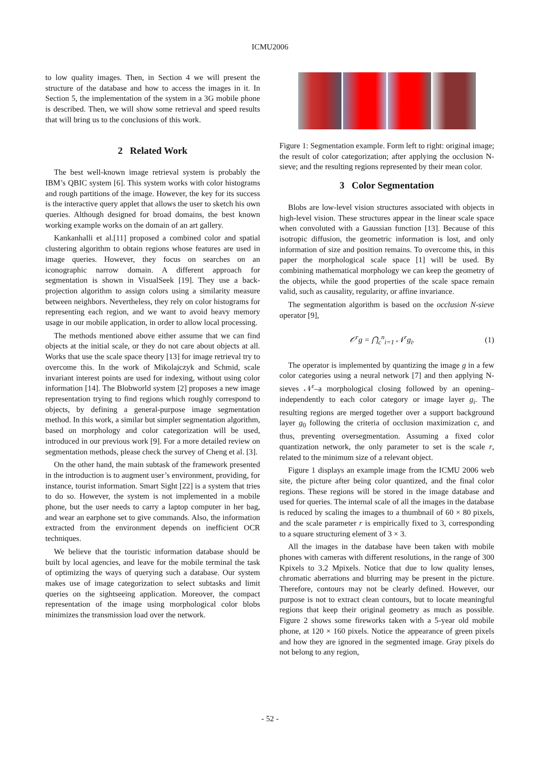ICMU2006
to low quality images. Then, in Section 4 we will present the structure of the database and how to access the images in it. In Section 5, the implementation of the system in a 3G mobile phone is described. Then, we will show some retrieval and speed results that will bring us to the conclusions of this work.
2 Related Work
The best well-known image retrieval system is probably the IBM’s QBIC system [6]. This system works with color histograms and rough partitions of the image. However, the key for its success is the interactive query applet that allows the user to sketch his own queries. Although designed for broad domains, the best known working example works on the domain of an art gallery.
Kankanhalli et al.[11] proposed a combined color and spatial clustering algorithm to obtain regions whose features are used in image queries. However, they focus on searches on an iconographic narrow domain. A different approach for segmentation is shown in VisualSeek [19]. They use a back-projection algorithm to assign colors using a similarity measure between neighbors. Nevertheless, they rely on color histograms for representing each region, and we want to avoid heavy memory usage in our mobile application, in order to allow local processing.
The methods mentioned above either assume that we can find objects at the initial scale, or they do not care about objects at all. Works that use the scale space theory [13] for image retrieval try to overcome this. In the work of Mikolajczyk and Schmid, scale invariant interest points are used for indexing, without using color information [14]. The Blobworld system [2] proposes a new image representation trying to find regions which roughly correspond to objects, by defining a general-purpose image segmentation method. In this work, a similar but simpler segmentation algorithm, based on morphology and color categorization will be used, introduced in our previous work [9]. For a more detailed review on segmentation methods, please check the survey of Cheng et al. [3].
On the other hand, the main subtask of the framework presented in the introduction is to augment user’s environment, providing, for instance, tourist information. Smart Sight [22] is a system that tries to do so. However, the system is not implemented in a mobile phone, but the user needs to carry a laptop computer in her bag, and wear an earphone set to give commands. Also, the information extracted from the environment depends on inefficient OCR techniques.
We believe that the touristic information database should be built by local agencies, and leave for the mobile terminal the task of optimizing the ways of querying such a database. Our system makes use of image categorization to select subtasks and limit queries on the sightseeing application. Moreover, the compact representation of the image using morphological color blobs minimizes the transmission load over the network.
Figure 1: Segmentation example. Form left to right: original image; the result of color categorization; after applying the occlusion N-sieve; and the resulting regions represented by their mean color.
3 Color Segmentation
Blobs are low-level vision structures associated with objects in high-level vision. These structures appear in the linear scale space when convoluted with a Gaussian function [13]. Because of this isotropic diffusion, the geometric information is lost, and only information of size and position remains. To overcome this, in this paper the morphological scale space [1] will be used. By combining mathematical morphology we can keep the geometry of the objects, while the good properties of the scale space remain valid, such as causality, regularity, or affine invariance.
The segmentation algorithm is based on the occlusion N-sieve operator [9],
𝒪<sup>r</sup>g = ⋂<sub>c</sub><sup>n</sup><sub>i=1</sub> 𝒩<sup>r</sup>g<sub>i</sub>. (1)
The operator is implemented by quantizing the image g in a few color categories using a neural network [7] and then applying N-sieves 𝒩<sup>r</sup>–a morphological closing followed by an opening– independently to each color category or image layer g<sub>i</sub>. The resulting regions are merged together over a support background layer g<sub>0</sub> following the criteria of occlusion maximization c, and thus, preventing oversegmentation. Assuming a fixed color quantization network, the only parameter to set is the scale r, related to the minimum size of a relevant object.
Figure 1 displays an example image from the ICMU 2006 web site, the picture after being color quantized, and the final color regions. These regions will be stored in the image database and used for queries. The internal scale of all the images in the database is reduced by scaling the images to a thumbnail of 60 × 80 pixels, and the scale parameter r is empirically fixed to 3, corresponding to a square structuring element of 3 × 3.
All the images in the database have been taken with mobile phones with cameras with different resolutions, in the range of 300 Kpixels to 3.2 Mpixels. Notice that due to low quality lenses, chromatic aberrations and blurring may be present in the picture. Therefore, contours may not be clearly defined. However, our purpose is not to extract clean contours, but to locate meaningful regions that keep their original geometry as much as possible. Figure 2 shows some fireworks taken with a 5-year old mobile phone, at 120 × 160 pixels. Notice the appearance of green pixels and how they are ignored in the segmented image. Gray pixels do not belong to any region,
- 52 -